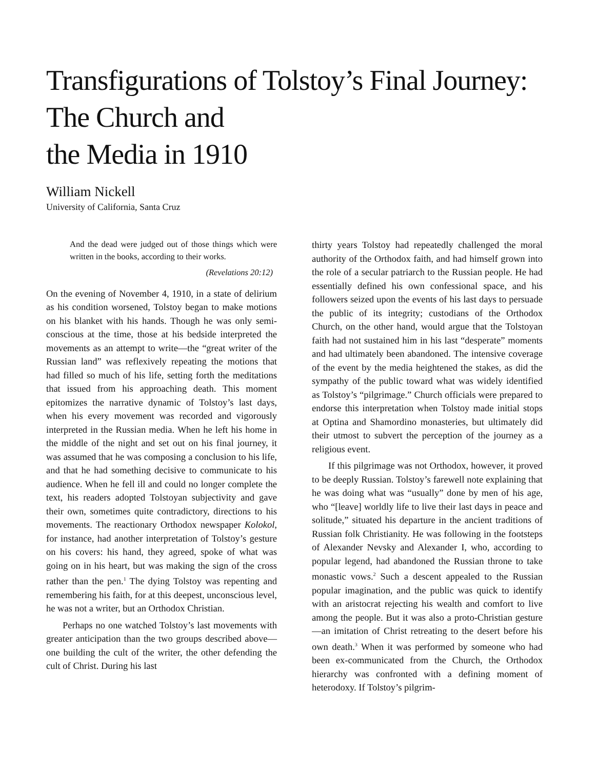Transfigurations of Tolstoy’s Final Journey: The Church and
the Media in 1910
William Nickell
University of California, Santa Cruz
And the dead were judged out of those things which were written in the books, according to their works.
(Revelations 20:12)
On the evening of November 4, 1910, in a state of delirium as his condition worsened, Tolstoy began to make motions on his blanket with his hands. Though he was only semi-conscious at the time, those at his bedside interpreted the movements as an attempt to write—the “great writer of the Russian land” was reflexively repeating the motions that had filled so much of his life, setting forth the meditations that issued from his approaching death. This moment epitomizes the narrative dynamic of Tolstoy’s last days, when his every movement was recorded and vigorously interpreted in the Russian media. When he left his home in the middle of the night and set out on his final journey, it was assumed that he was composing a conclusion to his life, and that he had something decisive to communicate to his audience. When he fell ill and could no longer complete the text, his readers adopted Tolstoyan subjectivity and gave their own, sometimes quite contradictory, directions to his movements. The reactionary Orthodox newspaper Kolokol, for instance, had another interpretation of Tolstoy’s gesture on his covers: his hand, they agreed, spoke of what was going on in his heart, but was making the sign of the cross rather than the pen.<sup>1</sup> The dying Tolstoy was repenting and remembering his faith, for at this deepest, unconscious level, he was not a writer, but an Orthodox Christian.
Perhaps no one watched Tolstoy’s last movements with greater anticipation than the two groups described above—one building the cult of the writer, the other defending the cult of Christ. During his last
thirty years Tolstoy had repeatedly challenged the moral authority of the Orthodox faith, and had himself grown into the role of a secular patriarch to the Russian people. He had essentially defined his own confessional space, and his followers seized upon the events of his last days to persuade the public of its integrity; custodians of the Orthodox Church, on the other hand, would argue that the Tolstoyan faith had not sustained him in his last “desperate” moments and had ultimately been abandoned. The intensive coverage of the event by the media heightened the stakes, as did the sympathy of the public toward what was widely identified as Tolstoy’s “pilgrimage.” Church officials were prepared to endorse this interpretation when Tolstoy made initial stops at Optina and Shamordino monasteries, but ultimately did their utmost to subvert the perception of the journey as a religious event.
If this pilgrimage was not Orthodox, however, it proved to be deeply Russian. Tolstoy’s farewell note explaining that he was doing what was “usually” done by men of his age, who “[leave] worldly life to live their last days in peace and solitude,” situated his departure in the ancient traditions of Russian folk Christianity. He was following in the footsteps of Alexander Nevsky and Alexander I, who, according to popular legend, had abandoned the Russian throne to take monastic vows.<sup>2</sup> Such a descent appealed to the Russian popular imagination, and the public was quick to identify with an aristocrat rejecting his wealth and comfort to live among the people. But it was also a proto-Christian gesture—an imitation of Christ retreating to the desert before his own death.<sup>3</sup> When it was performed by someone who had been ex-communicated from the Church, the Orthodox hierarchy was confronted with a defining moment of heterodoxy. If Tolstoy’s pilgrim-